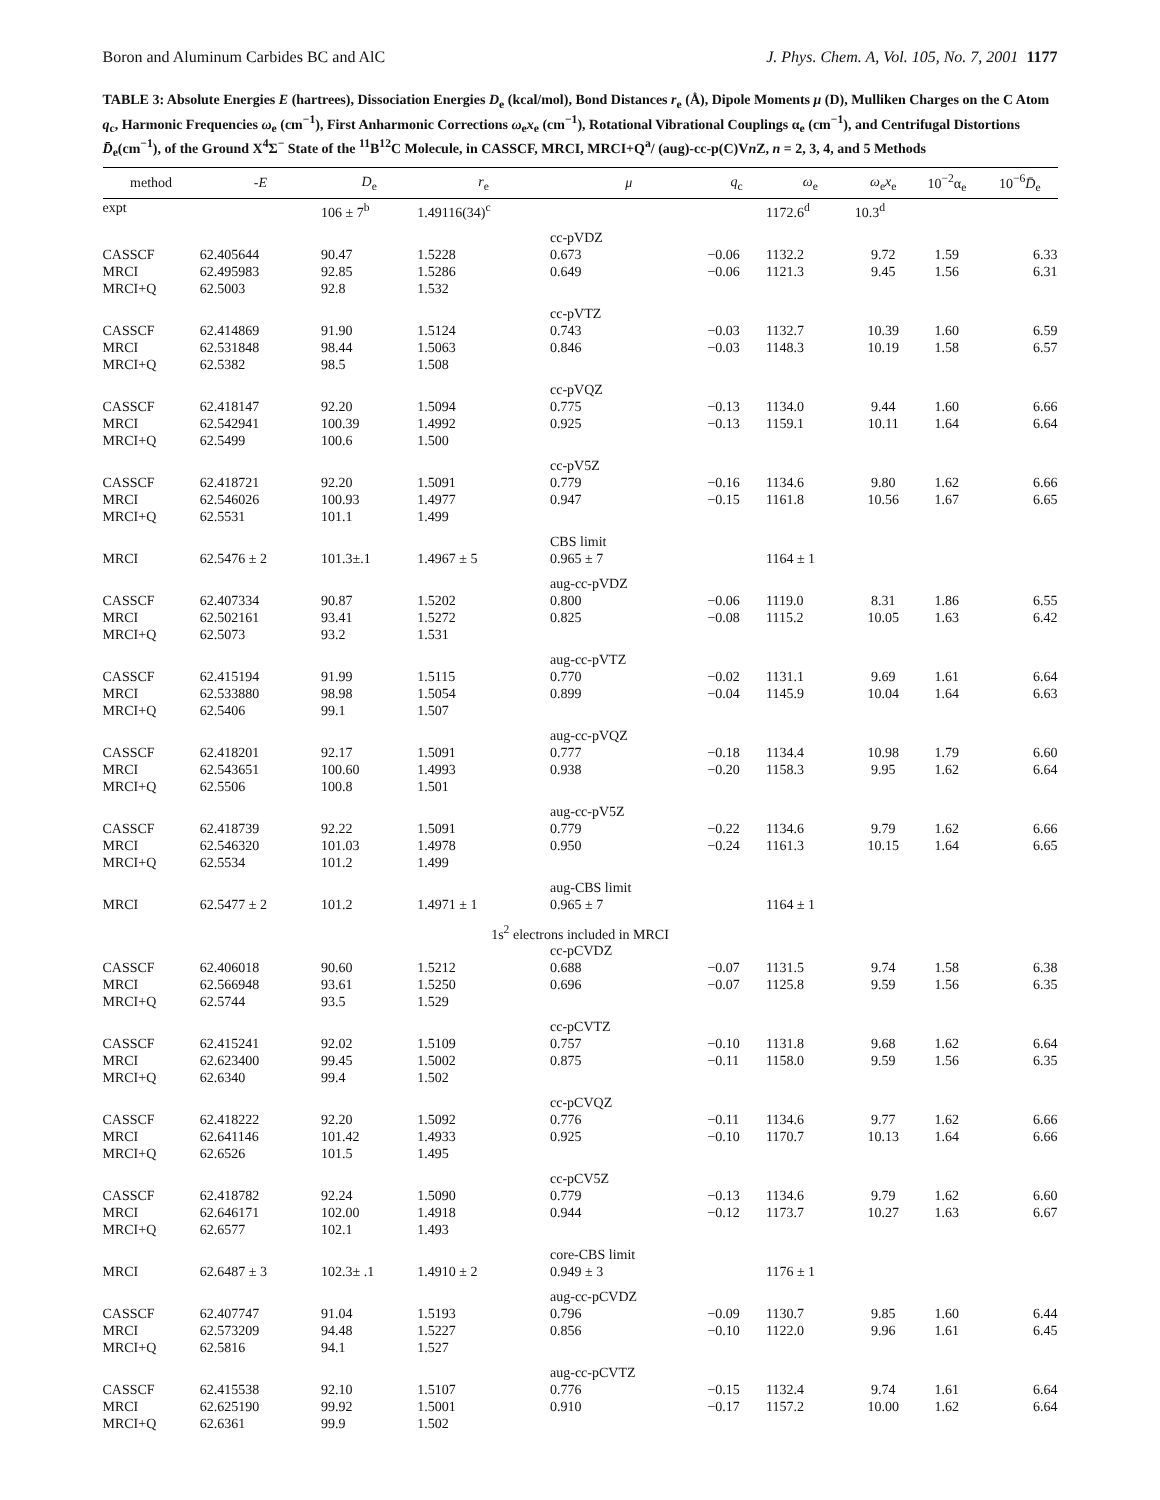Boron and Aluminum Carbides BC and AlC J. Phys. Chem. A, Vol. 105, No. 7, 2001 1177
TABLE 3: Absolute Energies E (hartrees), Dissociation Energies D<sub>e</sub> (kcal/mol), Bond Distances r<sub>e</sub> (Å), Dipole Moments μ (D), Mulliken Charges on the C Atom q<sub>c</sub>, Harmonic Frequencies ω<sub>e</sub> (cm<sup>−1</sup>), First Anharmonic Corrections ω<sub>e</sub>x<sub>e</sub> (cm<sup>−1</sup>), Rotational Vibrational Couplings α<sub>e</sub> (cm<sup>−1</sup>), and Centrifugal Distortions D̄<sub>e</sub>(cm<sup>−1</sup>), of the Ground X<sup>4</sup>Σ<sup>−</sup> State of the <sup>11</sup>B<sup>12</sup>C Molecule, in CASSCF, MRCI, MRCI+Q<sup>a</sup>/ (aug)-cc-p(C)Vn Z, n = 2, 3, 4, and 5 Methods
| method | - E | D<sub>e</sub> | r<sub>e</sub> | μ | q<sub>c</sub> | ω<sub>e</sub> | ω<sub>e</sub> x<sub>e</sub> | 10<sup>−2</sup>α<sub>e</sub> | 10<sup>−6</sup> D̄<sub>e</sub> |
| --- | --- | --- | --- | --- | --- | --- | --- | --- | --- |
| expt | | 106 ± 7<sup>b</sup> | 1.49116(34)<sup>c</sup> | | | 1172.6<sup>d</sup> | 10.3<sup>d</sup> | | |
| | | | | cc-pVDZ | | | | | |
| CASSCF MRCI MRCI+Q | 62.405644 62.495983 62.5003 | 90.47 92.85 92.8 | 1.5228 1.5286 1.532 | 0.673 0.649 | −0.06 −0.06 | 1132.2 1121.3 | 9.72 9.45 | 1.59 1.56 | 6.33 6.31 |
| | | | | cc-pVTZ | | | | | |
| CASSCF MRCI MRCI+Q | 62.414869 62.531848 62.5382 | 91.90 98.44 98.5 | 1.5124 1.5063 1.508 | 0.743 0.846 | −0.03 −0.03 | 1132.7 1148.3 | 10.39 10.19 | 1.60 1.58 | 6.59 6.57 |
| | | | | cc-pVQZ | | | | | |
| CASSCF MRCI MRCI+Q | 62.418147 62.542941 62.5499 | 92.20 100.39 100.6 | 1.5094 1.4992 1.500 | 0.775 0.925 | −0.13 −0.13 | 1134.0 1159.1 | 9.44 10.11 | 1.60 1.64 | 6.66 6.64 |
| | | | | cc-pV5Z | | | | | |
| CASSCF MRCI MRCI+Q | 62.418721 62.546026 62.5531 | 92.20 100.93 101.1 | 1.5091 1.4977 1.499 | 0.779 0.947 | −0.16 −0.15 | 1134.6 1161.8 | 9.80 10.56 | 1.62 1.67 | 6.66 6.65 |
| | | | | CBS limit | | | | | |
| MRCI | 62.5476 ± 2 | 101.3±.1 | 1.4967 ± 5 | 0.965 ± 7 | | 1164 ± 1 | | | |
| | | | | aug-cc-pVDZ | | | | | |
| CASSCF MRCI MRCI+Q | 62.407334 62.502161 62.5073 | 90.87 93.41 93.2 | 1.5202 1.5272 1.531 | 0.800 0.825 | −0.06 −0.08 | 1119.0 1115.2 | 8.31 10.05 | 1.86 1.63 | 6.55 6.42 |
| | | | | aug-cc-pVTZ | | | | | |
| CASSCF MRCI MRCI+Q | 62.415194 62.533880 62.5406 | 91.99 98.98 99.1 | 1.5115 1.5054 1.507 | 0.770 0.899 | −0.02 −0.04 | 1131.1 1145.9 | 9.69 10.04 | 1.61 1.64 | 6.64 6.63 |
| | | | | aug-cc-pVQZ | | | | | |
| CASSCF MRCI MRCI+Q | 62.418201 62.543651 62.5506 | 92.17 100.60 100.8 | 1.5091 1.4993 1.501 | 0.777 0.938 | −0.18 −0.20 | 1134.4 1158.3 | 10.98 9.95 | 1.79 1.62 | 6.60 6.64 |
| | | | | aug-cc-pV5Z | | | | | |
| CASSCF MRCI MRCI+Q | 62.418739 62.546320 62.5534 | 92.22 101.03 101.2 | 1.5091 1.4978 1.499 | 0.779 0.950 | −0.22 −0.24 | 1134.6 1161.3 | 9.79 10.15 | 1.62 1.64 | 6.66 6.65 |
| | | | | aug-CBS limit | | | | | |
| MRCI | 62.5477 ± 2 | 101.2 | 1.4971 ± 1 | 0.965 ± 7 | | 1164 ± 1 | | | |
| 1s<sup>2</sup> electrons included in MRCI | | | | | | | | | |
| | | | | cc-pCVDZ | | | | | |
| CASSCF MRCI MRCI+Q | 62.406018 62.566948 62.5744 | 90.60 93.61 93.5 | 1.5212 1.5250 1.529 | 0.688 0.696 | −0.07 −0.07 | 1131.5 1125.8 | 9.74 9.59 | 1.58 1.56 | 6.38 6.35 |
| | | | | cc-pCVTZ | | | | | |
| CASSCF MRCI MRCI+Q | 62.415241 62.623400 62.6340 | 92.02 99.45 99.4 | 1.5109 1.5002 1.502 | 0.757 0.875 | −0.10 −0.11 | 1131.8 1158.0 | 9.68 9.59 | 1.62 1.56 | 6.64 6.35 |
| | | | | cc-pCVQZ | | | | | |
| CASSCF MRCI MRCI+Q | 62.418222 62.641146 62.6526 | 92.20 101.42 101.5 | 1.5092 1.4933 1.495 | 0.776 0.925 | −0.11 −0.10 | 1134.6 1170.7 | 9.77 10.13 | 1.62 1.64 | 6.66 6.66 |
| | | | | cc-pCV5Z | | | | | |
| CASSCF MRCI MRCI+Q | 62.418782 62.646171 62.6577 | 92.24 102.00 102.1 | 1.5090 1.4918 1.493 | 0.779 0.944 | −0.13 −0.12 | 1134.6 1173.7 | 9.79 10.27 | 1.62 1.63 | 6.60 6.67 |
| | | | | core-CBS limit | | | | | |
| MRCI | 62.6487 ± 3 | 102.3± .1 | 1.4910 ± 2 | 0.949 ± 3 | | 1176 ± 1 | | | |
| | | | | aug-cc-pCVDZ | | | | | |
| CASSCF MRCI MRCI+Q | 62.407747 62.573209 62.5816 | 91.04 94.48 94.1 | 1.5193 1.5227 1.527 | 0.796 0.856 | −0.09 −0.10 | 1130.7 1122.0 | 9.85 9.96 | 1.60 1.61 | 6.44 6.45 |
| | | | | aug-cc-pCVTZ | | | | | |
| CASSCF MRCI MRCI+Q | 62.415538 62.625190 62.6361 | 92.10 99.92 99.9 | 1.5107 1.5001 1.502 | 0.776 0.910 | −0.15 −0.17 | 1132.4 1157.2 | 9.74 10.00 | 1.61 1.62 | 6.64 6.64 |